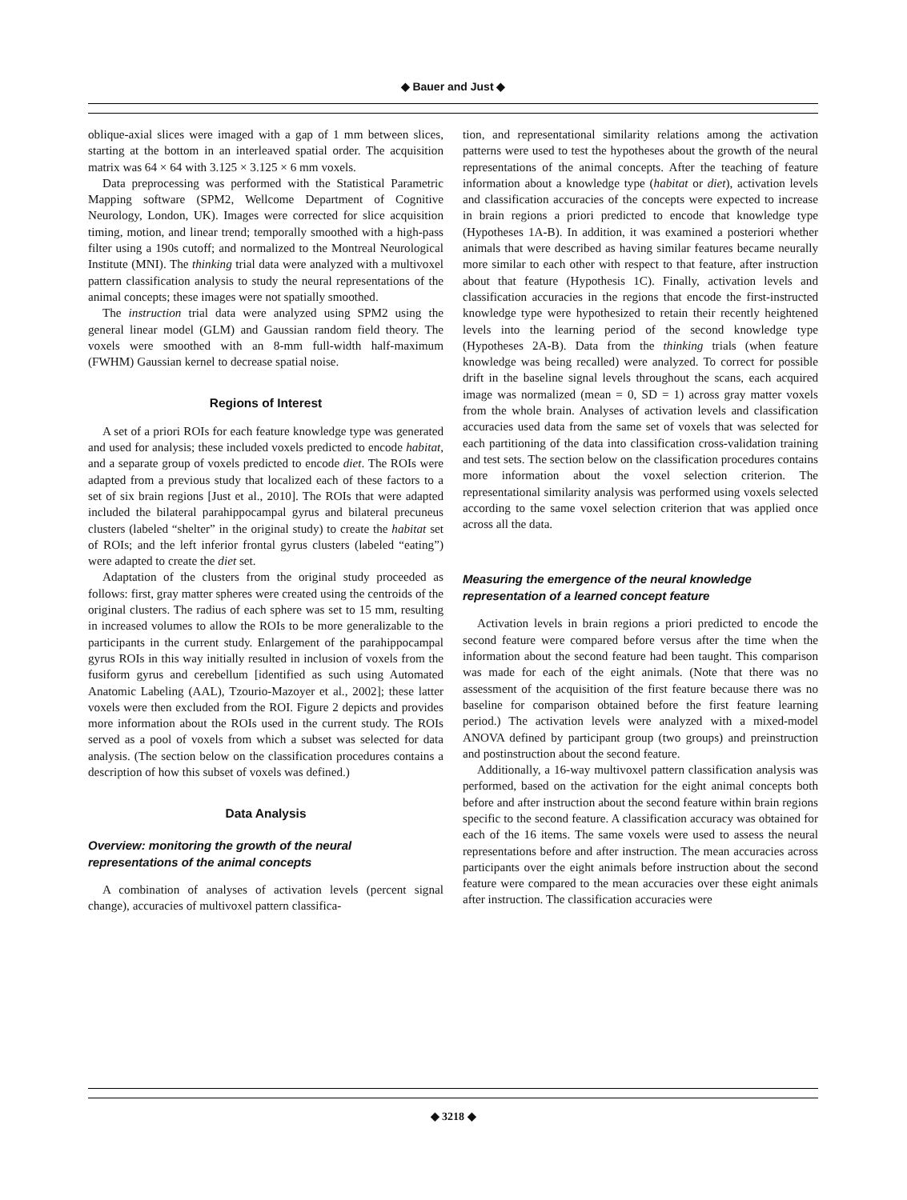◆ Bauer and Just ◆
oblique-axial slices were imaged with a gap of 1 mm between slices, starting at the bottom in an interleaved spatial order. The acquisition matrix was 64 × 64 with 3.125 × 3.125 × 6 mm voxels.
Data preprocessing was performed with the Statistical Parametric Mapping software (SPM2, Wellcome Department of Cognitive Neurology, London, UK). Images were corrected for slice acquisition timing, motion, and linear trend; temporally smoothed with a high-pass filter using a 190s cutoff; and normalized to the Montreal Neurological Institute (MNI). The thinking trial data were analyzed with a multivoxel pattern classification analysis to study the neural representations of the animal concepts; these images were not spatially smoothed.
The instruction trial data were analyzed using SPM2 using the general linear model (GLM) and Gaussian random field theory. The voxels were smoothed with an 8-mm full-width half-maximum (FWHM) Gaussian kernel to decrease spatial noise.
Regions of Interest
A set of a priori ROIs for each feature knowledge type was generated and used for analysis; these included voxels predicted to encode habitat, and a separate group of voxels predicted to encode diet. The ROIs were adapted from a previous study that localized each of these factors to a set of six brain regions [Just et al., 2010]. The ROIs that were adapted included the bilateral parahippocampal gyrus and bilateral precuneus clusters (labeled “shelter” in the original study) to create the habitat set of ROIs; and the left inferior frontal gyrus clusters (labeled “eating”) were adapted to create the diet set.
Adaptation of the clusters from the original study proceeded as follows: first, gray matter spheres were created using the centroids of the original clusters. The radius of each sphere was set to 15 mm, resulting in increased volumes to allow the ROIs to be more generalizable to the participants in the current study. Enlargement of the parahippocampal gyrus ROIs in this way initially resulted in inclusion of voxels from the fusiform gyrus and cerebellum [identified as such using Automated Anatomic Labeling (AAL), Tzourio-Mazoyer et al., 2002]; these latter voxels were then excluded from the ROI. Figure 2 depicts and provides more information about the ROIs used in the current study. The ROIs served as a pool of voxels from which a subset was selected for data analysis. (The section below on the classification procedures contains a description of how this subset of voxels was defined.)
Data Analysis
Overview: monitoring the growth of the neural representations of the animal concepts
A combination of analyses of activation levels (percent signal change), accuracies of multivoxel pattern classifica-
tion, and representational similarity relations among the activation patterns were used to test the hypotheses about the growth of the neural representations of the animal concepts. After the teaching of feature information about a knowledge type (habitat or diet), activation levels and classification accuracies of the concepts were expected to increase in brain regions a priori predicted to encode that knowledge type (Hypotheses 1A-B). In addition, it was examined a posteriori whether animals that were described as having similar features became neurally more similar to each other with respect to that feature, after instruction about that feature (Hypothesis 1C). Finally, activation levels and classification accuracies in the regions that encode the first-instructed knowledge type were hypothesized to retain their recently heightened levels into the learning period of the second knowledge type (Hypotheses 2A-B). Data from the thinking trials (when feature knowledge was being recalled) were analyzed. To correct for possible drift in the baseline signal levels throughout the scans, each acquired image was normalized (mean = 0, SD = 1) across gray matter voxels from the whole brain. Analyses of activation levels and classification accuracies used data from the same set of voxels that was selected for each partitioning of the data into classification cross-validation training and test sets. The section below on the classification procedures contains more information about the voxel selection criterion. The representational similarity analysis was performed using voxels selected according to the same voxel selection criterion that was applied once across all the data.
Measuring the emergence of the neural knowledge representation of a learned concept feature
Activation levels in brain regions a priori predicted to encode the second feature were compared before versus after the time when the information about the second feature had been taught. This comparison was made for each of the eight animals. (Note that there was no assessment of the acquisition of the first feature because there was no baseline for comparison obtained before the first feature learning period.) The activation levels were analyzed with a mixed-model ANOVA defined by participant group (two groups) and preinstruction and postinstruction about the second feature.
Additionally, a 16-way multivoxel pattern classification analysis was performed, based on the activation for the eight animal concepts both before and after instruction about the second feature within brain regions specific to the second feature. A classification accuracy was obtained for each of the 16 items. The same voxels were used to assess the neural representations before and after instruction. The mean accuracies across participants over the eight animals before instruction about the second feature were compared to the mean accuracies over these eight animals after instruction. The classification accuracies were
◆ 3218 ◆